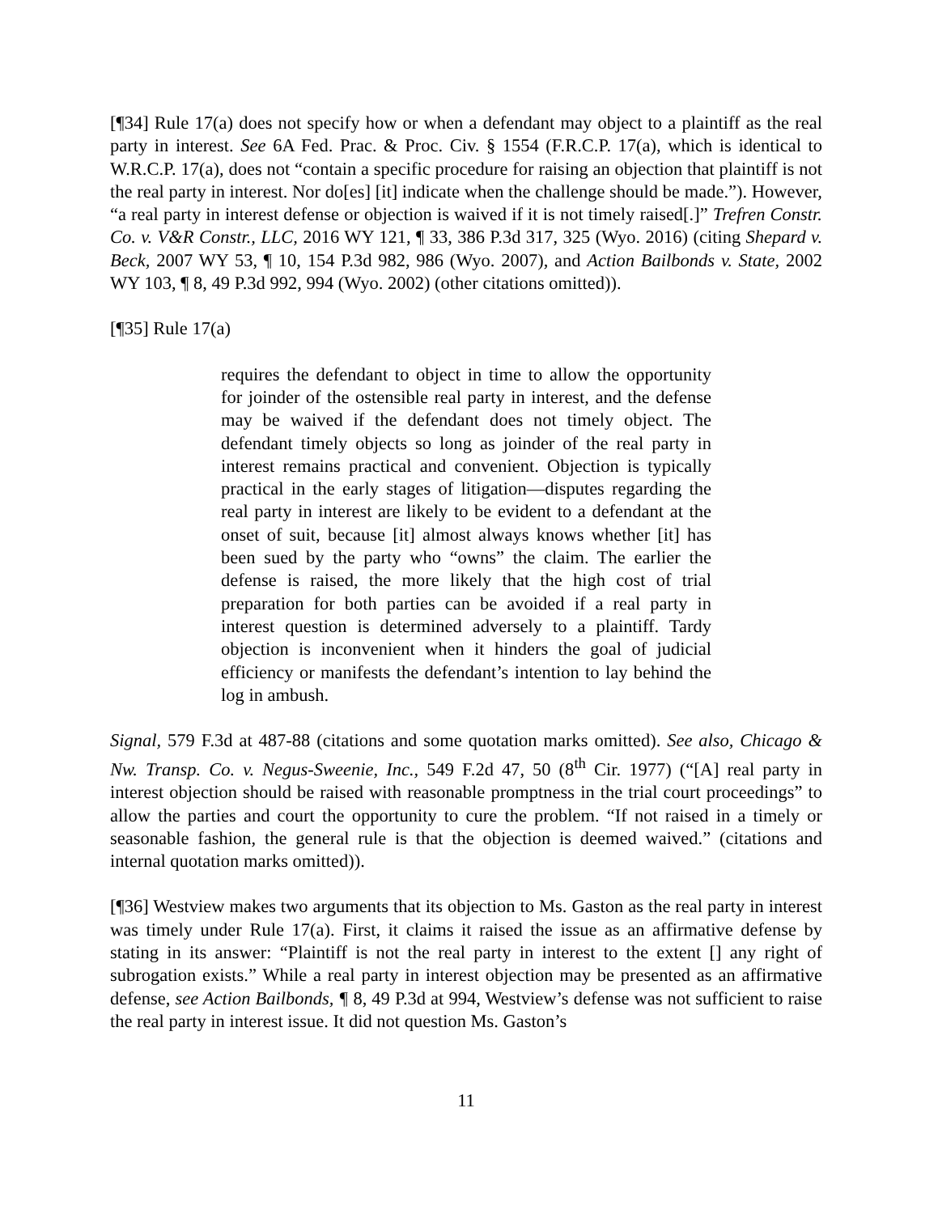[¶34] Rule 17(a) does not specify how or when a defendant may object to a plaintiff as the real party in interest. See 6A Fed. Prac. & Proc. Civ. § 1554 (F.R.C.P. 17(a), which is identical to W.R.C.P. 17(a), does not “contain a specific procedure for raising an objection that plaintiff is not the real party in interest. Nor do[es] [it] indicate when the challenge should be made.”). However, “a real party in interest defense or objection is waived if it is not timely raised[.]” Trefren Constr. Co. v. V&R Constr., LLC, 2016 WY 121, ¶ 33, 386 P.3d 317, 325 (Wyo. 2016) (citing Shepard v. Beck, 2007 WY 53, ¶ 10, 154 P.3d 982, 986 (Wyo. 2007), and Action Bailbonds v. State, 2002 WY 103, ¶ 8, 49 P.3d 992, 994 (Wyo. 2002) (other citations omitted)).
[¶35] Rule 17(a)
requires the defendant to object in time to allow the opportunity for joinder of the ostensible real party in interest, and the defense may be waived if the defendant does not timely object. The defendant timely objects so long as joinder of the real party in interest remains practical and convenient. Objection is typically practical in the early stages of litigation—disputes regarding the real party in interest are likely to be evident to a defendant at the onset of suit, because [it] almost always knows whether [it] has been sued by the party who “owns” the claim. The earlier the defense is raised, the more likely that the high cost of trial preparation for both parties can be avoided if a real party in interest question is determined adversely to a plaintiff. Tardy objection is inconvenient when it hinders the goal of judicial efficiency or manifests the defendant’s intention to lay behind the log in ambush.
Signal, 579 F.3d at 487-88 (citations and some quotation marks omitted). See also, Chicago & Nw. Transp. Co. v. Negus-Sweenie, Inc., 549 F.2d 47, 50 (8<sup>th</sup> Cir. 1977) (“[A] real party in interest objection should be raised with reasonable promptness in the trial court proceedings” to allow the parties and court the opportunity to cure the problem. “If not raised in a timely or seasonable fashion, the general rule is that the objection is deemed waived.” (citations and internal quotation marks omitted)).
[¶36] Westview makes two arguments that its objection to Ms. Gaston as the real party in interest was timely under Rule 17(a). First, it claims it raised the issue as an affirmative defense by stating in its answer: “Plaintiff is not the real party in interest to the extent [] any right of subrogation exists.” While a real party in interest objection may be presented as an affirmative defense, see Action Bailbonds, ¶ 8, 49 P.3d at 994, Westview’s defense was not sufficient to raise the real party in interest issue. It did not question Ms. Gaston’s
11